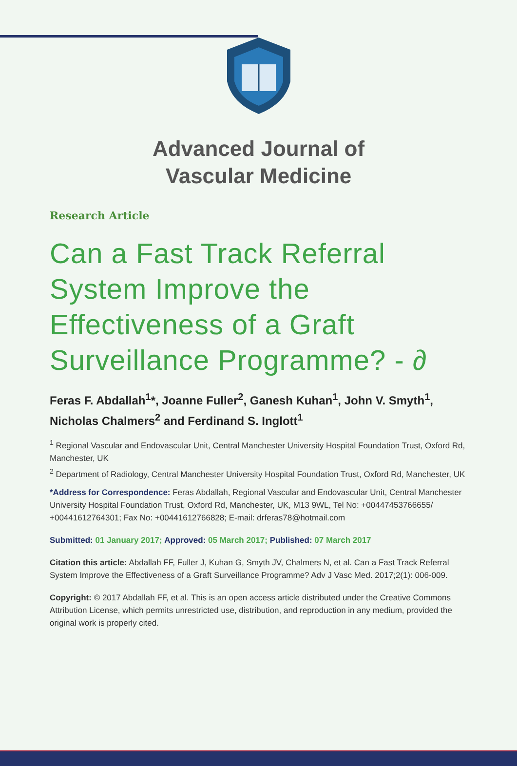Advanced Journal of
Vascular Medicine
Research Article
Can a Fast Track Referral System Improve the Effectiveness of a Graft Surveillance Programme? - ∂
Feras F. Abdallah<sup>1</sup>*, Joanne Fuller<sup>2</sup>, Ganesh Kuhan<sup>1</sup>, John V. Smyth<sup>1</sup>, Nicholas Chalmers<sup>2</sup> and Ferdinand S. Inglott<sup>1</sup>
<sup>1</sup> Regional Vascular and Endovascular Unit, Central Manchester University Hospital Foundation Trust, Oxford Rd, Manchester, UK
<sup>2</sup> Department of Radiology, Central Manchester University Hospital Foundation Trust, Oxford Rd, Manchester, UK
*Address for Correspondence: Feras Abdallah, Regional Vascular and Endovascular Unit, Central Manchester University Hospital Foundation Trust, Oxford Rd, Manchester, UK, M13 9WL, Tel No: +00447453766655/ +00441612764301; Fax No: +00441612766828; E-mail: drferas78@hotmail.com
Submitted: 01 January 2017; Approved: 05 March 2017; Published: 07 March 2017
Citation this article: Abdallah FF, Fuller J, Kuhan G, Smyth JV, Chalmers N, et al. Can a Fast Track Referral System Improve the Effectiveness of a Graft Surveillance Programme? Adv J Vasc Med. 2017;2(1): 006-009.
Copyright: © 2017 Abdallah FF, et al. This is an open access article distributed under the Creative Commons Attribution License, which permits unrestricted use, distribution, and reproduction in any medium, provided the original work is properly cited.